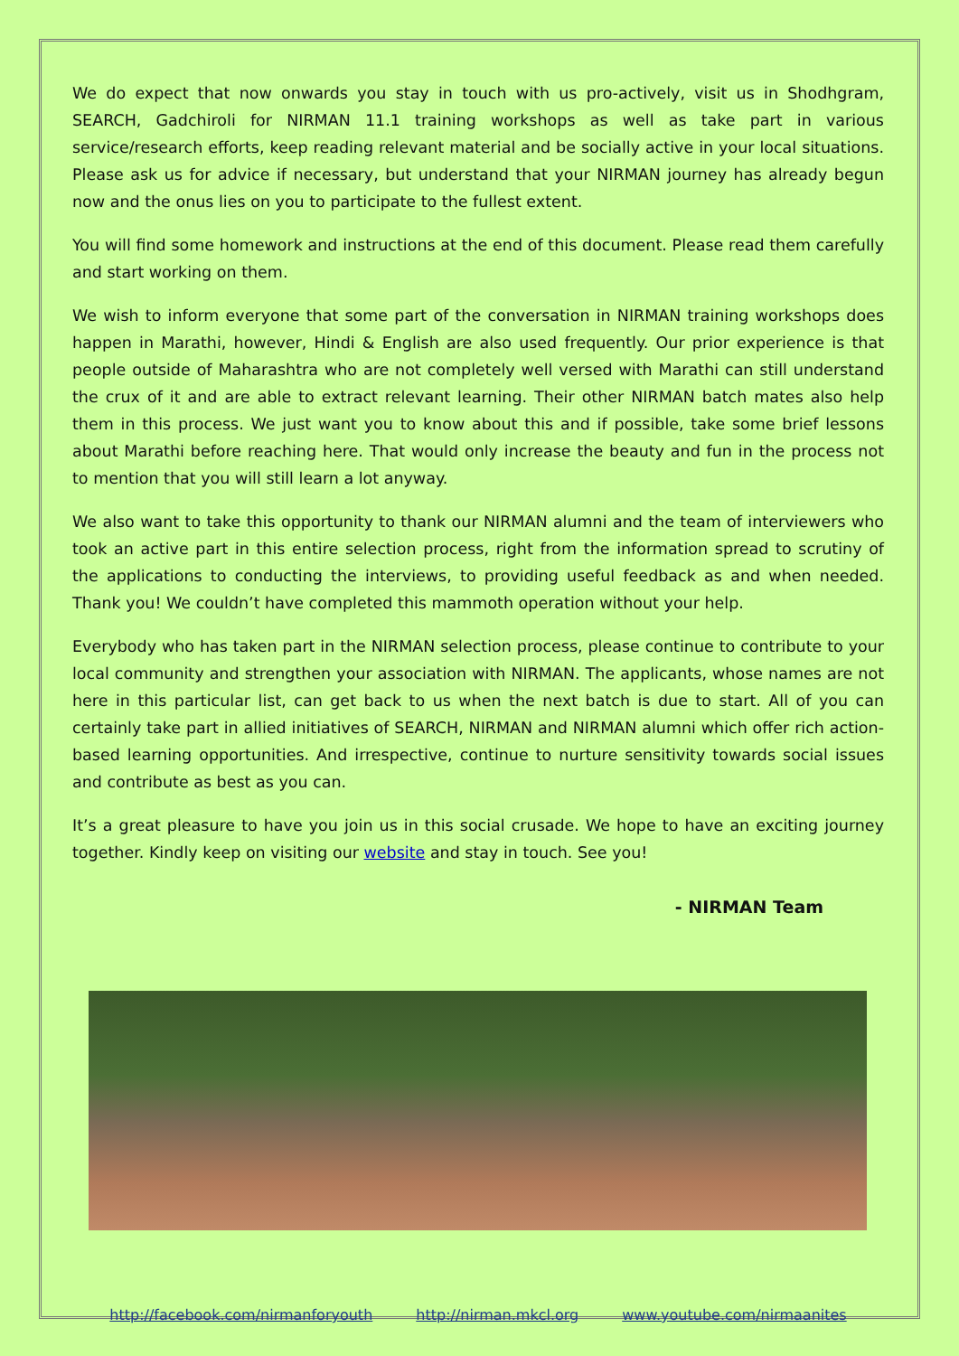We do expect that now onwards you stay in touch with us pro-actively, visit us in Shodhgram, SEARCH, Gadchiroli for NIRMAN 11.1 training workshops as well as take part in various service/research efforts, keep reading relevant material and be socially active in your local situations. Please ask us for advice if necessary, but understand that your NIRMAN journey has already begun now and the onus lies on you to participate to the fullest extent.
You will find some homework and instructions at the end of this document. Please read them carefully and start working on them.
We wish to inform everyone that some part of the conversation in NIRMAN training workshops does happen in Marathi, however, Hindi & English are also used frequently. Our prior experience is that people outside of Maharashtra who are not completely well versed with Marathi can still understand the crux of it and are able to extract relevant learning. Their other NIRMAN batch mates also help them in this process. We just want you to know about this and if possible, take some brief lessons about Marathi before reaching here. That would only increase the beauty and fun in the process not to mention that you will still learn a lot anyway.
We also want to take this opportunity to thank our NIRMAN alumni and the team of interviewers who took an active part in this entire selection process, right from the information spread to scrutiny of the applications to conducting the interviews, to providing useful feedback as and when needed. Thank you! We couldn’t have completed this mammoth operation without your help.
Everybody who has taken part in the NIRMAN selection process, please continue to contribute to your local community and strengthen your association with NIRMAN. The applicants, whose names are not here in this particular list, can get back to us when the next batch is due to start. All of you can certainly take part in allied initiatives of SEARCH, NIRMAN and NIRMAN alumni which offer rich action-based learning opportunities. And irrespective, continue to nurture sensitivity towards social issues and contribute as best as you can.
It’s a great pleasure to have you join us in this social crusade. We hope to have an exciting journey together. Kindly keep on visiting our website and stay in touch. See you!
- NIRMAN Team
http://facebook.com/nirmanforyouth http://nirman.mkcl.org www.youtube.com/nirmaanites